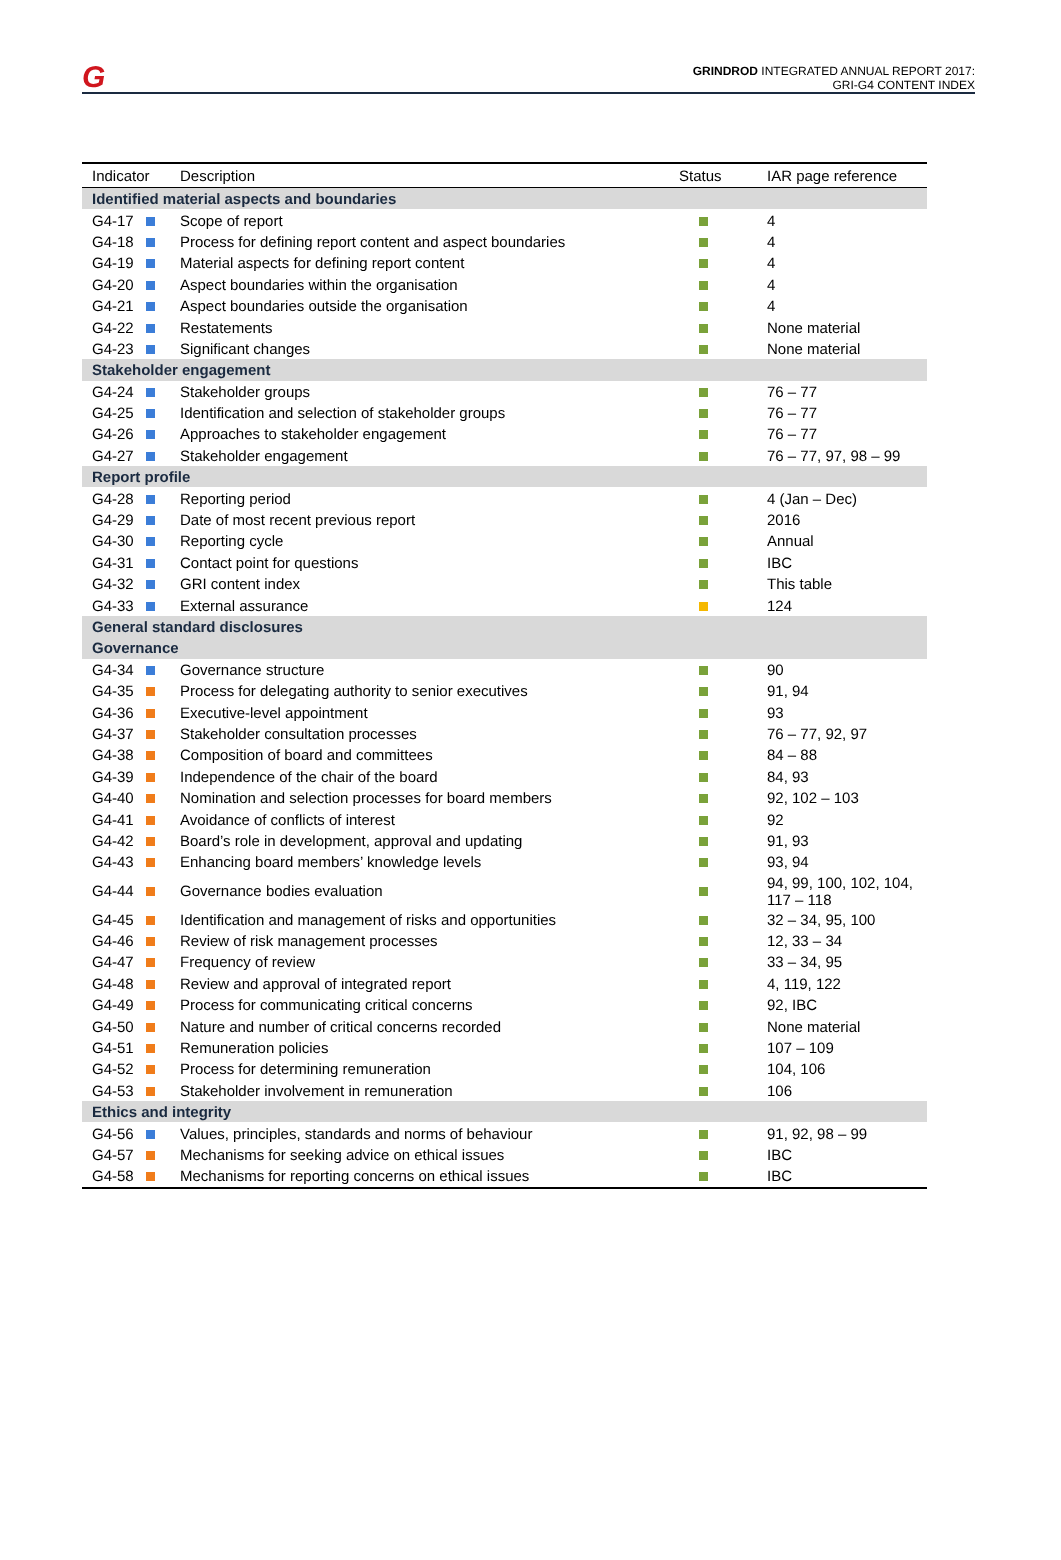G
GRINDROD INTEGRATED ANNUAL REPORT 2017:
GRI-G4 CONTENT INDEX
| Indicator | Description | Status | IAR page reference |
| --- | --- | --- | --- |
| Identified material aspects and boundaries | | | |
| G4-17 | Scope of report | | 4 |
| G4-18 | Process for defining report content and aspect boundaries | | 4 |
| G4-19 | Material aspects for defining report content | | 4 |
| G4-20 | Aspect boundaries within the organisation | | 4 |
| G4-21 | Aspect boundaries outside the organisation | | 4 |
| G4-22 | Restatements | | None material |
| G4-23 | Significant changes | | None material |
| Stakeholder engagement | | | |
| G4-24 | Stakeholder groups | | 76 – 77 |
| G4-25 | Identification and selection of stakeholder groups | | 76 – 77 |
| G4-26 | Approaches to stakeholder engagement | | 76 – 77 |
| G4-27 | Stakeholder engagement | | 76 – 77, 97, 98 – 99 |
| Report profile | | | |
| G4-28 | Reporting period | | 4 (Jan – Dec) |
| G4-29 | Date of most recent previous report | | 2016 |
| G4-30 | Reporting cycle | | Annual |
| G4-31 | Contact point for questions | | IBC |
| G4-32 | GRI content index | | This table |
| G4-33 | External assurance | | 124 |
| General standard disclosures | | | |
| Governance | | | |
| G4-34 | Governance structure | | 90 |
| G4-35 | Process for delegating authority to senior executives | | 91, 94 |
| G4-36 | Executive-level appointment | | 93 |
| G4-37 | Stakeholder consultation processes | | 76 – 77, 92, 97 |
| G4-38 | Composition of board and committees | | 84 – 88 |
| G4-39 | Independence of the chair of the board | | 84, 93 |
| G4-40 | Nomination and selection processes for board members | | 92, 102 – 103 |
| G4-41 | Avoidance of conflicts of interest | | 92 |
| G4-42 | Board’s role in development, approval and updating | | 91, 93 |
| G4-43 | Enhancing board members’ knowledge levels | | 93, 94 |
| G4-44 | Governance bodies evaluation | | 94, 99, 100, 102, 104, 117 – 118 |
| G4-45 | Identification and management of risks and opportunities | | 32 – 34, 95, 100 |
| G4-46 | Review of risk management processes | | 12, 33 – 34 |
| G4-47 | Frequency of review | | 33 – 34, 95 |
| G4-48 | Review and approval of integrated report | | 4, 119, 122 |
| G4-49 | Process for communicating critical concerns | | 92, IBC |
| G4-50 | Nature and number of critical concerns recorded | | None material |
| G4-51 | Remuneration policies | | 107 – 109 |
| G4-52 | Process for determining remuneration | | 104, 106 |
| G4-53 | Stakeholder involvement in remuneration | | 106 |
| Ethics and integrity | | | |
| G4-56 | Values, principles, standards and norms of behaviour | | 91, 92, 98 – 99 |
| G4-57 | Mechanisms for seeking advice on ethical issues | | IBC |
| G4-58 | Mechanisms for reporting concerns on ethical issues | | IBC |